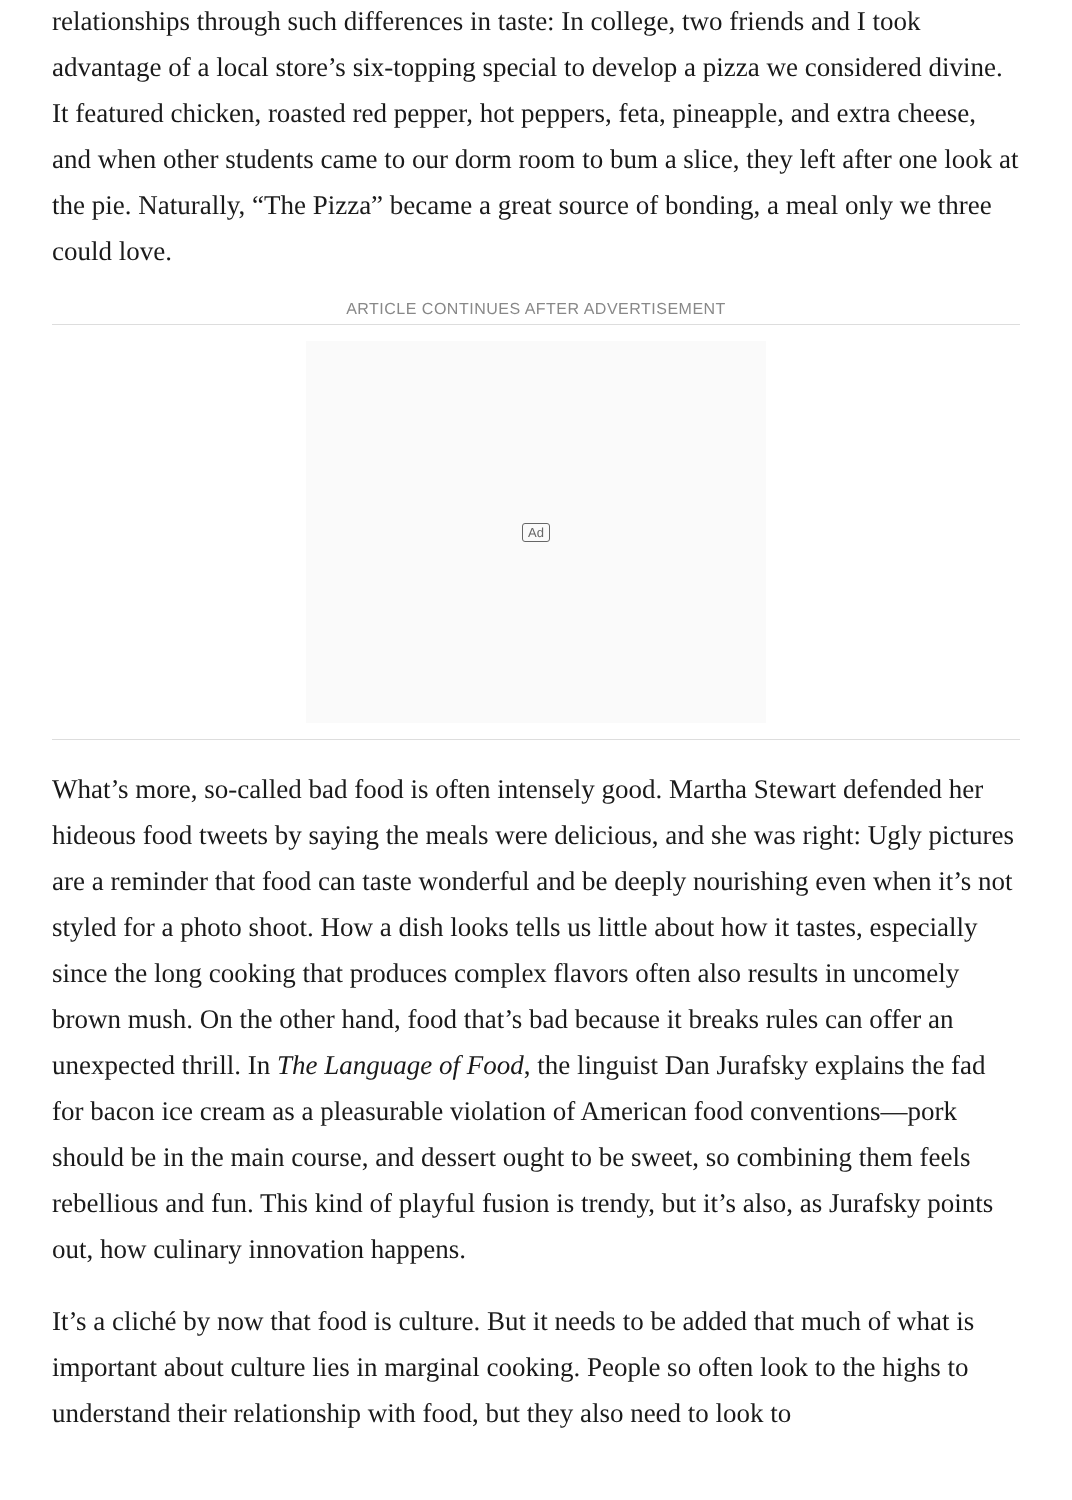relationships through such differences in taste: In college, two friends and I took advantage of a local store’s six-topping special to develop a pizza we considered divine. It featured chicken, roasted red pepper, hot peppers, feta, pineapple, and extra cheese, and when other students came to our dorm room to bum a slice, they left after one look at the pie. Naturally, “The Pizza” became a great source of bonding, a meal only we three could love.
ARTICLE CONTINUES AFTER ADVERTISEMENT
Ad
What’s more, so-called bad food is often intensely good. Martha Stewart defended her hideous food tweets by saying the meals were delicious, and she was right: Ugly pictures are a reminder that food can taste wonderful and be deeply nourishing even when it’s not styled for a photo shoot. How a dish looks tells us little about how it tastes, especially since the long cooking that produces complex flavors often also results in uncomely brown mush. On the other hand, food that’s bad because it breaks rules can offer an unexpected thrill. In The Language of Food, the linguist Dan Jurafsky explains the fad for bacon ice cream as a pleasurable violation of American food conventions—pork should be in the main course, and dessert ought to be sweet, so combining them feels rebellious and fun. This kind of playful fusion is trendy, but it’s also, as Jurafsky points out, how culinary innovation happens.
It’s a cliché by now that food is culture. But it needs to be added that much of what is important about culture lies in marginal cooking. People so often look to the highs to understand their relationship with food, but they also need to look to